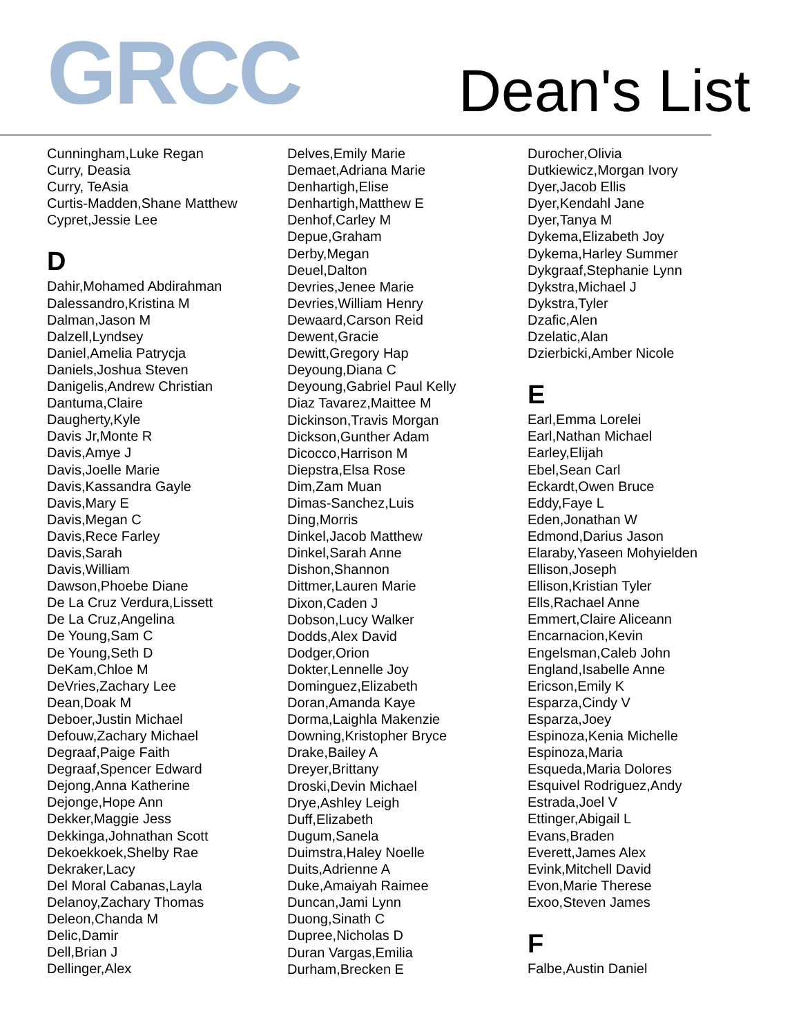GRCC Dean's List
Cunningham,Luke Regan
Curry, Deasia
Curry, TeAsia
Curtis-Madden,Shane Matthew
Cypret,Jessie Lee
D
Dahir,Mohamed Abdirahman
Dalessandro,Kristina M
Dalman,Jason M
Dalzell,Lyndsey
Daniel,Amelia Patrycja
Daniels,Joshua Steven
Danigelis,Andrew Christian
Dantuma,Claire
Daugherty,Kyle
Davis Jr,Monte R
Davis,Amye J
Davis,Joelle Marie
Davis,Kassandra Gayle
Davis,Mary E
Davis,Megan C
Davis,Rece Farley
Davis,Sarah
Davis,William
Dawson,Phoebe Diane
De La Cruz Verdura,Lissett
De La Cruz,Angelina
De Young,Sam C
De Young,Seth D
DeKam,Chloe M
DeVries,Zachary Lee
Dean,Doak M
Deboer,Justin Michael
Defouw,Zachary Michael
Degraaf,Paige Faith
Degraaf,Spencer Edward
Dejong,Anna Katherine
Dejonge,Hope Ann
Dekker,Maggie Jess
Dekkinga,Johnathan Scott
Dekoekkoek,Shelby Rae
Dekraker,Lacy
Del Moral Cabanas,Layla
Delanoy,Zachary Thomas
Deleon,Chanda M
Delic,Damir
Dell,Brian J
Dellinger,Alex
Delves,Emily Marie
Demaet,Adriana Marie
Denhartigh,Elise
Denhartigh,Matthew E
Denhof,Carley M
Depue,Graham
Derby,Megan
Deuel,Dalton
Devries,Jenee Marie
Devries,William Henry
Dewaard,Carson Reid
Dewent,Gracie
Dewitt,Gregory Hap
Deyoung,Diana C
Deyoung,Gabriel Paul Kelly
Diaz Tavarez,Maittee M
Dickinson,Travis Morgan
Dickson,Gunther Adam
Dicocco,Harrison M
Diepstra,Elsa Rose
Dim,Zam Muan
Dimas-Sanchez,Luis
Ding,Morris
Dinkel,Jacob Matthew
Dinkel,Sarah Anne
Dishon,Shannon
Dittmer,Lauren Marie
Dixon,Caden J
Dobson,Lucy Walker
Dodds,Alex David
Dodger,Orion
Dokter,Lennelle Joy
Dominguez,Elizabeth
Doran,Amanda Kaye
Dorma,Laighla Makenzie
Downing,Kristopher Bryce
Drake,Bailey A
Dreyer,Brittany
Droski,Devin Michael
Drye,Ashley Leigh
Duff,Elizabeth
Dugum,Sanela
Duimstra,Haley Noelle
Duits,Adrienne A
Duke,Amaiyah Raimee
Duncan,Jami Lynn
Duong,Sinath C
Dupree,Nicholas D
Duran Vargas,Emilia
Durham,Brecken E
Durocher,Olivia
Dutkiewicz,Morgan Ivory
Dyer,Jacob Ellis
Dyer,Kendahl Jane
Dyer,Tanya M
Dykema,Elizabeth Joy
Dykema,Harley Summer
Dykgraaf,Stephanie Lynn
Dykstra,Michael J
Dykstra,Tyler
Dzafic,Alen
Dzelatic,Alan
Dzierbicki,Amber Nicole
E
Earl,Emma Lorelei
Earl,Nathan Michael
Earley,Elijah
Ebel,Sean Carl
Eckardt,Owen Bruce
Eddy,Faye L
Eden,Jonathan W
Edmond,Darius Jason
Elaraby,Yaseen Mohyielden
Ellison,Joseph
Ellison,Kristian Tyler
Ells,Rachael Anne
Emmert,Claire Aliceann
Encarnacion,Kevin
Engelsman,Caleb John
England,Isabelle Anne
Ericson,Emily K
Esparza,Cindy V
Esparza,Joey
Espinoza,Kenia Michelle
Espinoza,Maria
Esqueda,Maria Dolores
Esquivel Rodriguez,Andy
Estrada,Joel V
Ettinger,Abigail L
Evans,Braden
Everett,James Alex
Evink,Mitchell David
Evon,Marie Therese
Exoo,Steven James
F
Falbe,Austin Daniel